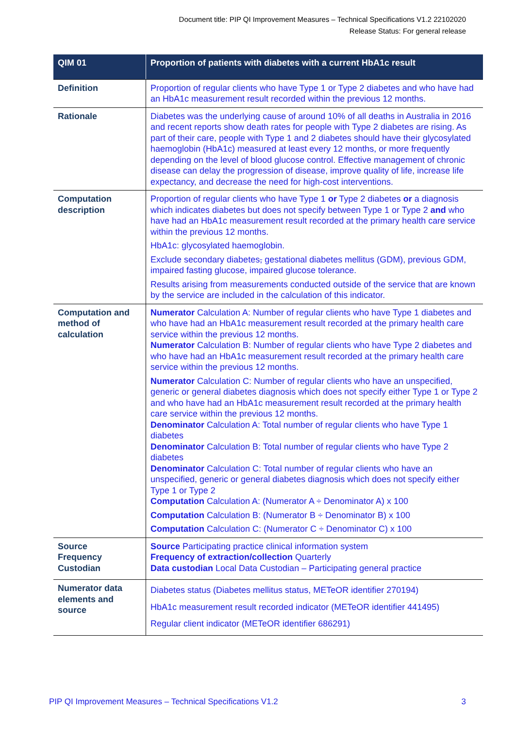Document title: PIP QI Improvement Measures – Technical Specifications V1.2 22102020
Release Status: For general release
| QIM 01 | Proportion of patients with diabetes with a current HbA1c result |
| --- | --- |
| Definition | Proportion of regular clients who have Type 1 or Type 2 diabetes and who have had an HbA1c measurement result recorded within the previous 12 months. |
| Rationale | Diabetes was the underlying cause of around 10% of all deaths in Australia in 2016 and recent reports show death rates for people with Type 2 diabetes are rising. As part of their care, people with Type 1 and 2 diabetes should have their glycosylated haemoglobin (HbA1c) measured at least every 12 months, or more frequently depending on the level of blood glucose control. Effective management of chronic disease can delay the progression of disease, improve quality of life, increase life expectancy, and decrease the need for high-cost interventions. |
| Computation description | Proportion of regular clients who have Type 1 or Type 2 diabetes or a diagnosis which indicates diabetes but does not specify between Type 1 or Type 2 and who have had an HbA1c measurement result recorded at the primary health care service within the previous 12 months. HbA1c: glycosylated haemoglobin. Exclude secondary diabetes , gestational diabetes mellitus (GDM), previous GDM, impaired fasting glucose, impaired glucose tolerance. Results arising from measurements conducted outside of the service that are known by the service are included in the calculation of this indicator. |
| Computation and method of calculation | Numerator Calculation A: Number of regular clients who have Type 1 diabetes and who have had an HbA1c measurement result recorded at the primary health care service within the previous 12 months. Numerator Calculation B: Number of regular clients who have Type 2 diabetes and who have had an HbA1c measurement result recorded at the primary health care service within the previous 12 months. Numerator Calculation C: Number of regular clients who have an unspecified, generic or general diabetes diagnosis which does not specify either Type 1 or Type 2 and who have had an HbA1c measurement result recorded at the primary health care service within the previous 12 months. Denominator Calculation A: Total number of regular clients who have Type 1 diabetes Denominator Calculation B: Total number of regular clients who have Type 2 diabetes Denominator Calculation C: Total number of regular clients who have an unspecified, generic or general diabetes diagnosis which does not specify either Type 1 or Type 2 Computation Calculation A: (Numerator A ÷ Denominator A) x 100 Computation Calculation B: (Numerator B ÷ Denominator B) x 100 Computation Calculation C: (Numerator C ÷ Denominator C) x 100 |
| Source Frequency Custodian | Source Participating practice clinical information system Frequency of extraction/collection Quarterly Data custodian Local Data Custodian – Participating general practice |
| Numerator data elements and source | Diabetes status (Diabetes mellitus status, METeOR identifier 270194) HbA1c measurement result recorded indicator (METeOR identifier 441495) Regular client indicator (METeOR identifier 686291) |
PIP QI Improvement Measures – Technical Specifications V1.2 3